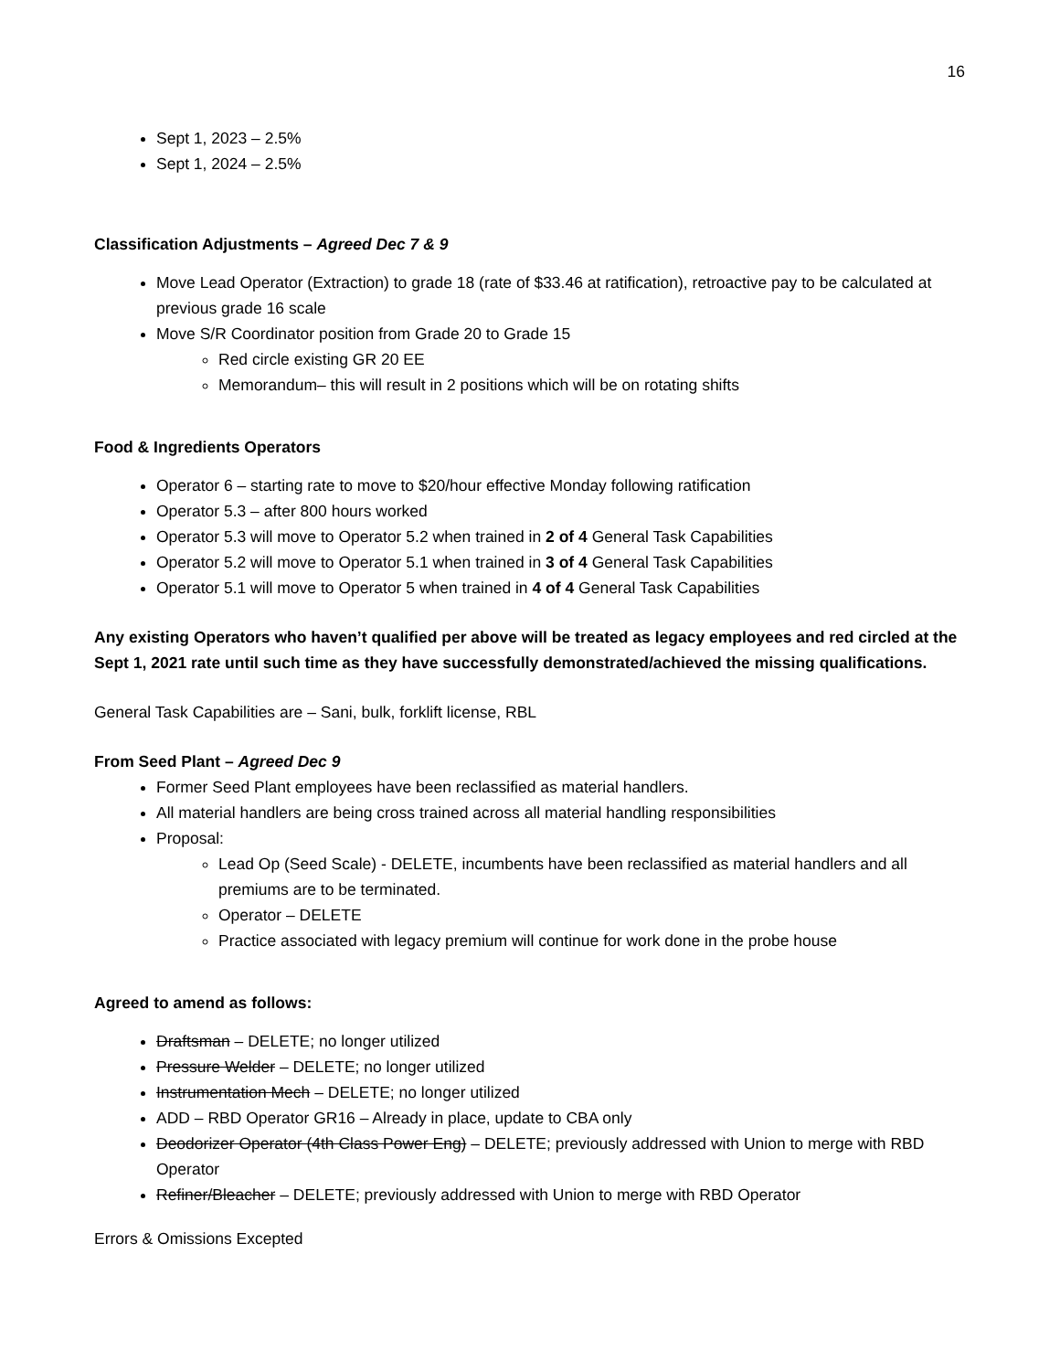16
Sept 1, 2023 – 2.5%
Sept 1, 2024 – 2.5%
Classification Adjustments – Agreed Dec 7 & 9
Move Lead Operator (Extraction) to grade 18 (rate of $33.46 at ratification), retroactive pay to be calculated at previous grade 16 scale
Move S/R Coordinator position from Grade 20 to Grade 15
Red circle existing GR 20 EE
Memorandum– this will result in 2 positions which will be on rotating shifts
Food & Ingredients Operators
Operator 6 – starting rate to move to $20/hour effective Monday following ratification
Operator 5.3 – after 800 hours worked
Operator 5.3 will move to Operator 5.2 when trained in 2 of 4 General Task Capabilities
Operator 5.2 will move to Operator 5.1 when trained in 3 of 4 General Task Capabilities
Operator 5.1 will move to Operator 5 when trained in 4 of 4 General Task Capabilities
Any existing Operators who haven’t qualified per above will be treated as legacy employees and red circled at the Sept 1, 2021 rate until such time as they have successfully demonstrated/achieved the missing qualifications.
General Task Capabilities are – Sani, bulk, forklift license, RBL
From Seed Plant – Agreed Dec 9
Former Seed Plant employees have been reclassified as material handlers.
All material handlers are being cross trained across all material handling responsibilities
Proposal:
Lead Op (Seed Scale) - DELETE, incumbents have been reclassified as material handlers and all premiums are to be terminated.
Operator – DELETE
Practice associated with legacy premium will continue for work done in the probe house
Agreed to amend as follows:
Draftsman – DELETE; no longer utilized
Pressure Welder – DELETE; no longer utilized
Instrumentation Mech – DELETE; no longer utilized
ADD – RBD Operator GR16 – Already in place, update to CBA only
Deodorizer Operator (4th Class Power Eng) – DELETE; previously addressed with Union to merge with RBD Operator
Refiner/Bleacher – DELETE; previously addressed with Union to merge with RBD Operator
Errors & Omissions Excepted